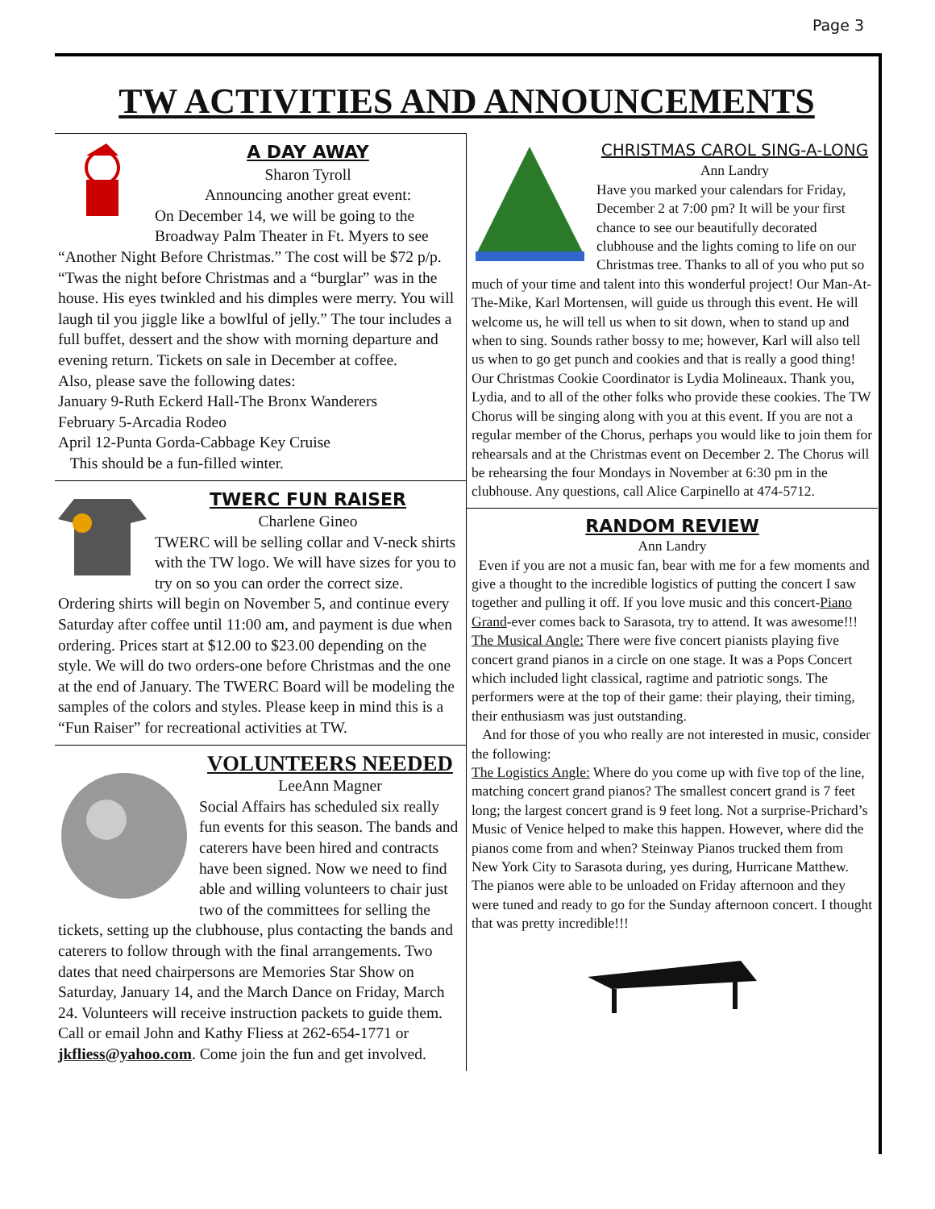Page 3
TW ACTIVITIES AND ANNOUNCEMENTS
A DAY AWAY
Sharon Tyroll
Announcing another great event:
On December 14, we will be going to the Broadway Palm Theater in Ft. Myers to see “Another Night Before Christmas.” The cost will be $72 p/p. “Twas the night before Christmas and a “burglar” was in the house. His eyes twinkled and his dimples were merry. You will laugh til you jiggle like a bowlful of jelly.” The tour includes a full buffet, dessert and the show with morning departure and evening return. Tickets on sale in December at coffee.
Also, please save the following dates:
January 9-Ruth Eckerd Hall-The Bronx Wanderers
February 5-Arcadia Rodeo
April 12-Punta Gorda-Cabbage Key Cruise
This should be a fun-filled winter.
TWERC FUN RAISER
Charlene Gineo
TWERC will be selling collar and V-neck shirts with the TW logo. We will have sizes for you to try on so you can order the correct size. Ordering shirts will begin on November 5, and continue every Saturday after coffee until 11:00 am, and payment is due when ordering. Prices start at $12.00 to $23.00 depending on the style. We will do two orders-one before Christmas and the one at the end of January. The TWERC Board will be modeling the samples of the colors and styles. Please keep in mind this is a “Fun Raiser” for recreational activities at TW.
VOLUNTEERS NEEDED
LeeAnn Magner
Social Affairs has scheduled six really fun events for this season. The bands and caterers have been hired and contracts have been signed. Now we need to find able and willing volunteers to chair just two of the committees for selling the tickets, setting up the clubhouse, plus contacting the bands and caterers to follow through with the final arrangements. Two dates that need chairpersons are Memories Star Show on Saturday, January 14, and the March Dance on Friday, March 24. Volunteers will receive instruction packets to guide them. Call or email John and Kathy Fliess at 262-654-1771 or jkfliess@yahoo.com. Come join the fun and get involved.
CHRISTMAS CAROL SING-A-LONG
Ann Landry
Have you marked your calendars for Friday, December 2 at 7:00 pm? It will be your first chance to see our beautifully decorated clubhouse and the lights coming to life on our Christmas tree. Thanks to all of you who put so much of your time and talent into this wonderful project! Our Man-At-The-Mike, Karl Mortensen, will guide us through this event. He will welcome us, he will tell us when to sit down, when to stand up and when to sing. Sounds rather bossy to me; however, Karl will also tell us when to go get punch and cookies and that is really a good thing! Our Christmas Cookie Coordinator is Lydia Molineaux. Thank you, Lydia, and to all of the other folks who provide these cookies. The TW Chorus will be singing along with you at this event. If you are not a regular member of the Chorus, perhaps you would like to join them for rehearsals and at the Christmas event on December 2. The Chorus will be rehearsing the four Mondays in November at 6:30 pm in the clubhouse. Any questions, call Alice Carpinello at 474-5712.
RANDOM REVIEW
Ann Landry
Even if you are not a music fan, bear with me for a few moments and give a thought to the incredible logistics of putting the concert I saw together and pulling it off. If you love music and this concert-Piano Grand-ever comes back to Sarasota, try to attend. It was awesome!!!
The Musical Angle: There were five concert pianists playing five concert grand pianos in a circle on one stage. It was a Pops Concert which included light classical, ragtime and patriotic songs. The performers were at the top of their game: their playing, their timing, their enthusiasm was just outstanding.
And for those of you who really are not interested in music, consider the following:
The Logistics Angle: Where do you come up with five top of the line, matching concert grand pianos? The smallest concert grand is 7 feet long; the largest concert grand is 9 feet long. Not a surprise-Prichard’s Music of Venice helped to make this happen. However, where did the pianos come from and when? Steinway Pianos trucked them from New York City to Sarasota during, yes during, Hurricane Matthew. The pianos were able to be unloaded on Friday afternoon and they were tuned and ready to go for the Sunday afternoon concert. I thought that was pretty incredible!!!